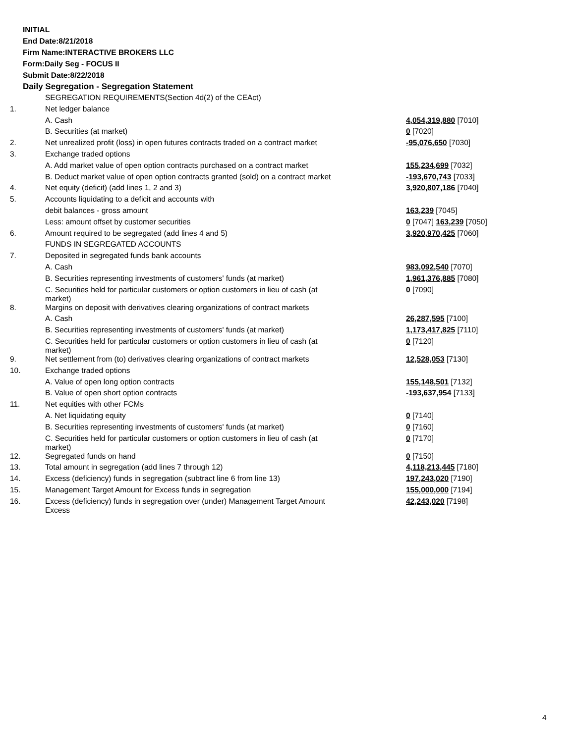INITIAL
End Date:8/21/2018
Firm Name:INTERACTIVE BROKERS LLC
Form:Daily Seg - FOCUS II
Submit Date:8/22/2018
Daily Segregation - Segregation Statement
| | SEGREGATION REQUIREMENTS(Section 4d(2) of the CEAct) | |
| 1. | Net ledger balance | |
| | A. Cash | 4,054,319,880 [7010] |
| | B. Securities (at market) | 0 [7020] |
| 2. | Net unrealized profit (loss) in open futures contracts traded on a contract market | -95,076,650 [7030] |
| 3. | Exchange traded options | |
| | A. Add market value of open option contracts purchased on a contract market | 155,234,699 [7032] |
| | B. Deduct market value of open option contracts granted (sold) on a contract market | -193,670,743 [7033] |
| 4. | Net equity (deficit) (add lines 1, 2 and 3) | 3,920,807,186 [7040] |
| 5. | Accounts liquidating to a deficit and accounts with | |
| | debit balances - gross amount | 163,239 [7045] |
| | Less: amount offset by customer securities | 0 [7047] 163,239 [7050] |
| 6. | Amount required to be segregated (add lines 4 and 5) | 3,920,970,425 [7060] |
| | FUNDS IN SEGREGATED ACCOUNTS | |
| 7. | Deposited in segregated funds bank accounts | |
| | A. Cash | 983,092,540 [7070] |
| | B. Securities representing investments of customers' funds (at market) | 1,961,376,885 [7080] |
| | C. Securities held for particular customers or option customers in lieu of cash (at market) | 0 [7090] |
| 8. | Margins on deposit with derivatives clearing organizations of contract markets | |
| | A. Cash | 26,287,595 [7100] |
| | B. Securities representing investments of customers' funds (at market) | 1,173,417,825 [7110] |
| | C. Securities held for particular customers or option customers in lieu of cash (at market) | 0 [7120] |
| 9. | Net settlement from (to) derivatives clearing organizations of contract markets | 12,528,053 [7130] |
| 10. | Exchange traded options | |
| | A. Value of open long option contracts | 155,148,501 [7132] |
| | B. Value of open short option contracts | -193,637,954 [7133] |
| 11. | Net equities with other FCMs | |
| | A. Net liquidating equity | 0 [7140] |
| | B. Securities representing investments of customers' funds (at market) | 0 [7160] |
| | C. Securities held for particular customers or option customers in lieu of cash (at market) | 0 [7170] |
| 12. | Segregated funds on hand | 0 [7150] |
| 13. | Total amount in segregation (add lines 7 through 12) | 4,118,213,445 [7180] |
| 14. | Excess (deficiency) funds in segregation (subtract line 6 from line 13) | 197,243,020 [7190] |
| 15. | Management Target Amount for Excess funds in segregation | 155,000,000 [7194] |
| 16. | Excess (deficiency) funds in segregation over (under) Management Target Amount Excess | 42,243,020 [7198] |
4